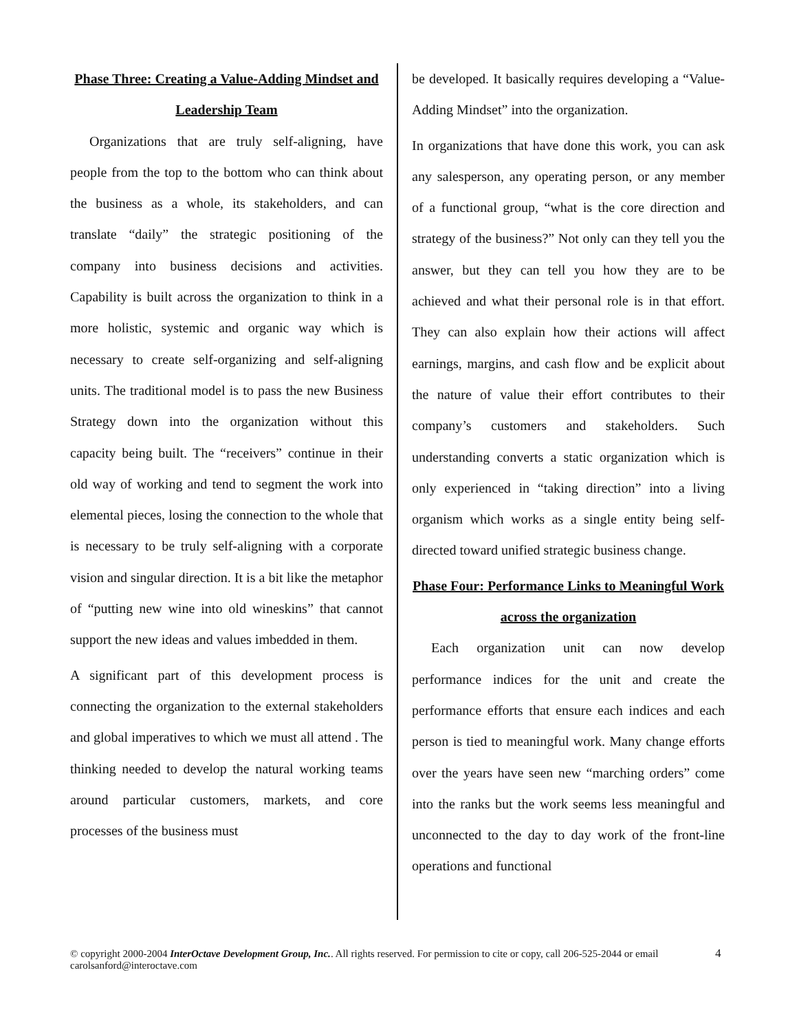Phase Three: Creating a Value-Adding Mindset and Leadership Team
Organizations that are truly self-aligning, have people from the top to the bottom who can think about the business as a whole, its stakeholders, and can translate “daily” the strategic positioning of the company into business decisions and activities. Capability is built across the organization to think in a more holistic, systemic and organic way which is necessary to create self-organizing and self-aligning units. The traditional model is to pass the new Business Strategy down into the organization without this capacity being built. The “receivers” continue in their old way of working and tend to segment the work into elemental pieces, losing the connection to the whole that is necessary to be truly self-aligning with a corporate vision and singular direction. It is a bit like the metaphor of “putting new wine into old wineskins” that cannot support the new ideas and values imbedded in them.
A significant part of this development process is connecting the organization to the external stakeholders and global imperatives to which we must all attend . The thinking needed to develop the natural working teams around particular customers, markets, and core processes of the business must
be developed. It basically requires developing a “Value-Adding Mindset” into the organization.
In organizations that have done this work, you can ask any salesperson, any operating person, or any member of a functional group, “what is the core direction and strategy of the business?” Not only can they tell you the answer, but they can tell you how they are to be achieved and what their personal role is in that effort. They can also explain how their actions will affect earnings, margins, and cash flow and be explicit about the nature of value their effort contributes to their company’s customers and stakeholders. Such understanding converts a static organization which is only experienced in “taking direction” into a living organism which works as a single entity being self-directed toward unified strategic business change.
Phase Four: Performance Links to Meaningful Work across the organization
Each organization unit can now develop performance indices for the unit and create the performance efforts that ensure each indices and each person is tied to meaningful work. Many change efforts over the years have seen new “marching orders” come into the ranks but the work seems less meaningful and unconnected to the day to day work of the front-line operations and functional
© copyright 2000-2004 InterOctave Development Group, Inc.. All rights reserved. For permission to cite or copy, call 206-525-2044 or email carolsanford@interoctave.com
4